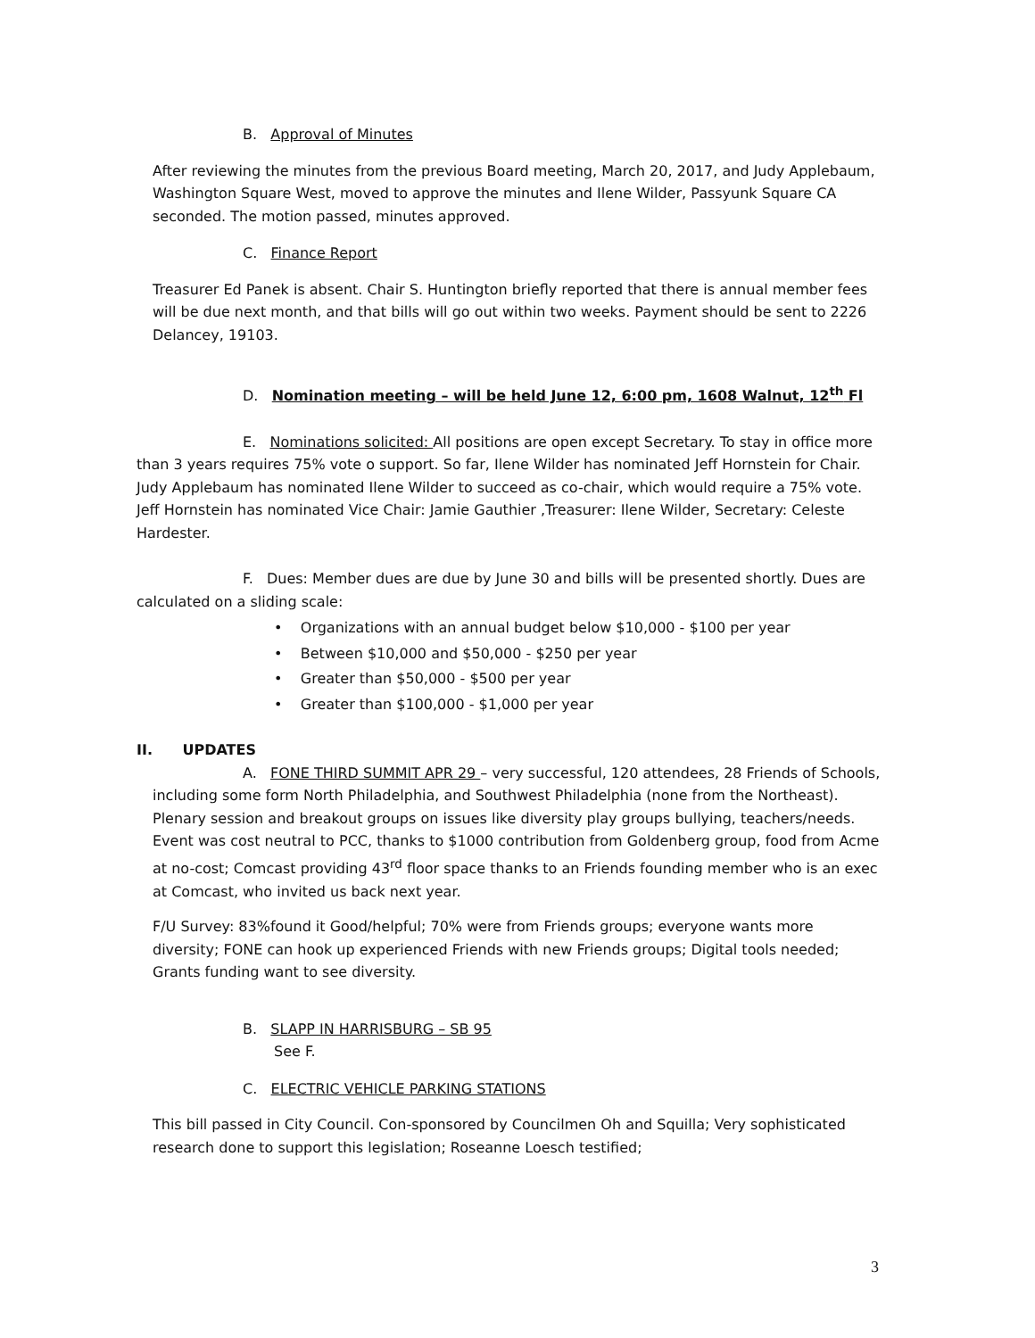B. Approval of Minutes
After reviewing the minutes from the previous Board meeting, March 20, 2017, and Judy Applebaum, Washington Square West, moved to approve the minutes and Ilene Wilder, Passyunk Square CA seconded. The motion passed, minutes approved.
C. Finance Report
Treasurer Ed Panek is absent. Chair S. Huntington briefly reported that there is annual member fees will be due next month, and that bills will go out within two weeks. Payment should be sent to 2226 Delancey, 19103.
D. Nomination meeting – will be held June 12, 6:00 pm, 1608 Walnut, 12<sup>th</sup> Fl
E. Nominations solicited: All positions are open except Secretary. To stay in office more than 3 years requires 75% vote o support. So far, Ilene Wilder has nominated Jeff Hornstein for Chair. Judy Applebaum has nominated Ilene Wilder to succeed as co-chair, which would require a 75% vote. Jeff Hornstein has nominated Vice Chair: Jamie Gauthier ,Treasurer: Ilene Wilder, Secretary: Celeste Hardester.
F. Dues: Member dues are due by June 30 and bills will be presented shortly. Dues are calculated on a sliding scale:
• Organizations with an annual budget below $10,000 - $100 per year
• Between $10,000 and $50,000 - $250 per year
• Greater than $50,000 - $500 per year
• Greater than $100,000 - $1,000 per year
II. UPDATES
A. FONE THIRD SUMMIT APR 29 – very successful, 120 attendees, 28 Friends of Schools, including some form North Philadelphia, and Southwest Philadelphia (none from the Northeast). Plenary session and breakout groups on issues like diversity play groups bullying, teachers/needs. Event was cost neutral to PCC, thanks to $1000 contribution from Goldenberg group, food from Acme at no-cost; Comcast providing 43<sup>rd</sup> floor space thanks to an Friends founding member who is an exec at Comcast, who invited us back next year.
F/U Survey: 83%found it Good/helpful; 70% were from Friends groups; everyone wants more diversity; FONE can hook up experienced Friends with new Friends groups; Digital tools needed; Grants funding want to see diversity.
B. SLAPP IN HARRISBURG – SB 95
See F.
C. ELECTRIC VEHICLE PARKING STATIONS
This bill passed in City Council. Con-sponsored by Councilmen Oh and Squilla; Very sophisticated research done to support this legislation; Roseanne Loesch testified;
3